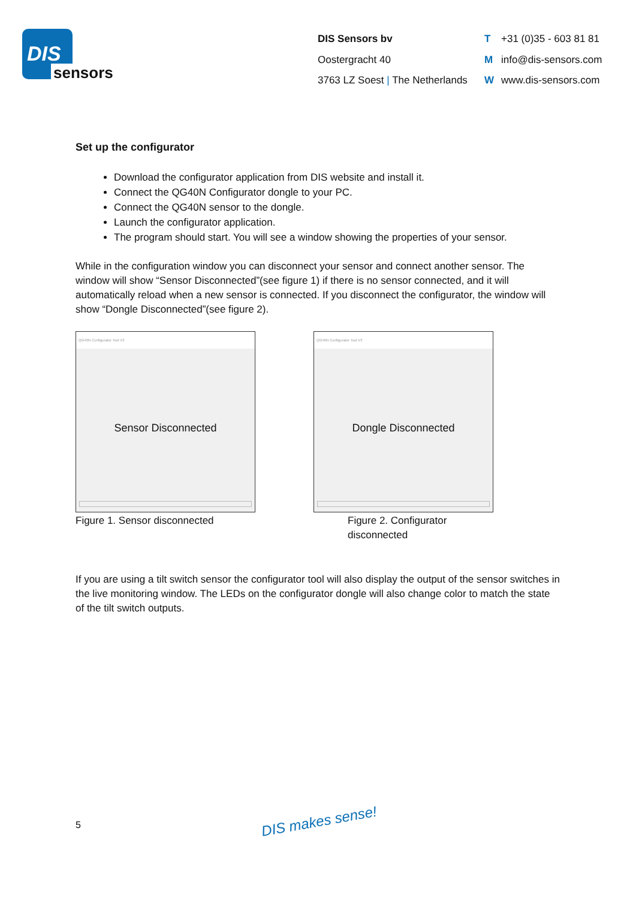DIS
sensors
DIS Sensors bv
Oostergracht 40
3763 LZ Soest | The Netherlands
T +31 (0)35 - 603 81 81
Minfo@dis-sensors.com
Wwww.dis-sensors.com
Set up the configurator
Download the configurator application from DIS website and install it.
Connect the QG40N Configurator dongle to your PC.
Connect the QG40N sensor to the dongle.
Launch the configurator application.
The program should start. You will see a window showing the properties of your sensor.
While in the configuration window you can disconnect your sensor and connect another sensor. The window will show “Sensor Disconnected”(see figure 1) if there is no sensor connected, and it will automatically reload when a new sensor is connected. If you disconnect the configurator, the window will show “Dongle Disconnected”(see figure 2).
QG40N Configurator Tool V3
Sensor Disconnected
Figure 1. Sensor disconnected
QG40N Configurator Tool V3
Dongle Disconnected
Figure 2. Configurator disconnected
If you are using a tilt switch sensor the configurator tool will also display the output of the sensor switches in the live monitoring window. The LEDs on the configurator dongle will also change color to match the state of the tilt switch outputs.
5 DIS makes sense!